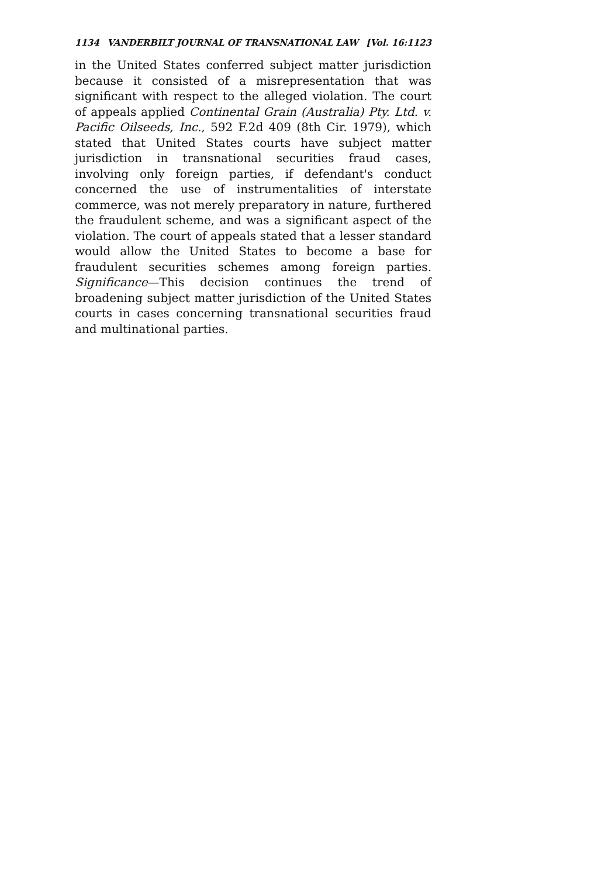1134 VANDERBILT JOURNAL OF TRANSNATIONAL LAW [Vol. 16:1123
in the United States conferred subject matter jurisdiction because it consisted of a misrepresentation that was significant with respect to the alleged violation. The court of appeals applied Continental Grain (Australia) Pty. Ltd. v. Pacific Oilseeds, Inc., 592 F.2d 409 (8th Cir. 1979), which stated that United States courts have subject matter jurisdiction in transnational securities fraud cases, involving only foreign parties, if defendant's conduct concerned the use of instrumentalities of interstate commerce, was not merely preparatory in nature, furthered the fraudulent scheme, and was a significant aspect of the violation. The court of appeals stated that a lesser standard would allow the United States to become a base for fraudulent securities schemes among foreign parties. Significance—This decision continues the trend of broadening subject matter jurisdiction of the United States courts in cases concerning transnational securities fraud and multinational parties.